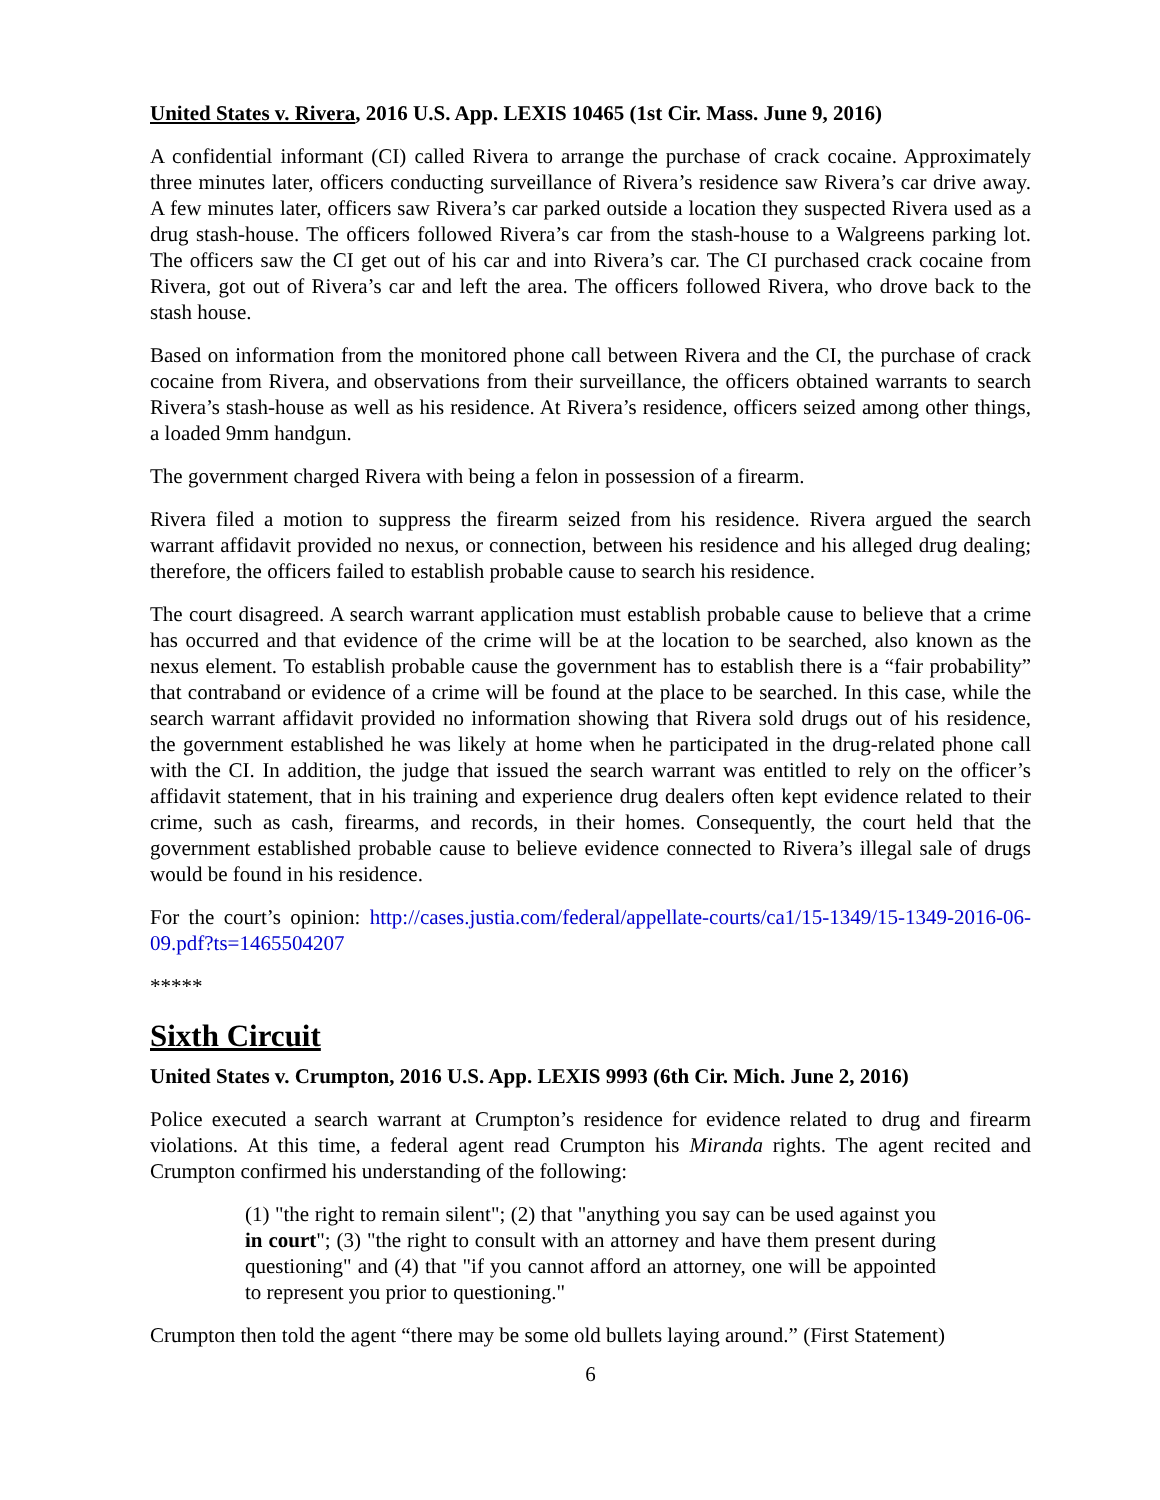United States v. Rivera, 2016 U.S. App. LEXIS 10465 (1st Cir. Mass. June 9, 2016)
A confidential informant (CI) called Rivera to arrange the purchase of crack cocaine. Approximately three minutes later, officers conducting surveillance of Rivera’s residence saw Rivera’s car drive away. A few minutes later, officers saw Rivera’s car parked outside a location they suspected Rivera used as a drug stash-house. The officers followed Rivera’s car from the stash-house to a Walgreens parking lot. The officers saw the CI get out of his car and into Rivera’s car. The CI purchased crack cocaine from Rivera, got out of Rivera’s car and left the area. The officers followed Rivera, who drove back to the stash house.
Based on information from the monitored phone call between Rivera and the CI, the purchase of crack cocaine from Rivera, and observations from their surveillance, the officers obtained warrants to search Rivera’s stash-house as well as his residence. At Rivera’s residence, officers seized among other things, a loaded 9mm handgun.
The government charged Rivera with being a felon in possession of a firearm.
Rivera filed a motion to suppress the firearm seized from his residence. Rivera argued the search warrant affidavit provided no nexus, or connection, between his residence and his alleged drug dealing; therefore, the officers failed to establish probable cause to search his residence.
The court disagreed. A search warrant application must establish probable cause to believe that a crime has occurred and that evidence of the crime will be at the location to be searched, also known as the nexus element. To establish probable cause the government has to establish there is a “fair probability” that contraband or evidence of a crime will be found at the place to be searched. In this case, while the search warrant affidavit provided no information showing that Rivera sold drugs out of his residence, the government established he was likely at home when he participated in the drug-related phone call with the CI. In addition, the judge that issued the search warrant was entitled to rely on the officer’s affidavit statement, that in his training and experience drug dealers often kept evidence related to their crime, such as cash, firearms, and records, in their homes. Consequently, the court held that the government established probable cause to believe evidence connected to Rivera’s illegal sale of drugs would be found in his residence.
For the court’s opinion: http://cases.justia.com/federal/appellate-courts/ca1/15-1349/15-1349-2016-06-09.pdf?ts=1465504207
*****
Sixth Circuit
United States v. Crumpton, 2016 U.S. App. LEXIS 9993 (6th Cir. Mich. June 2, 2016)
Police executed a search warrant at Crumpton’s residence for evidence related to drug and firearm violations. At this time, a federal agent read Crumpton his Miranda rights. The agent recited and Crumpton confirmed his understanding of the following:
(1) "the right to remain silent"; (2) that "anything you say can be used against you in court"; (3) "the right to consult with an attorney and have them present during questioning" and (4) that "if you cannot afford an attorney, one will be appointed to represent you prior to questioning."
Crumpton then told the agent “there may be some old bullets laying around.” (First Statement)
6